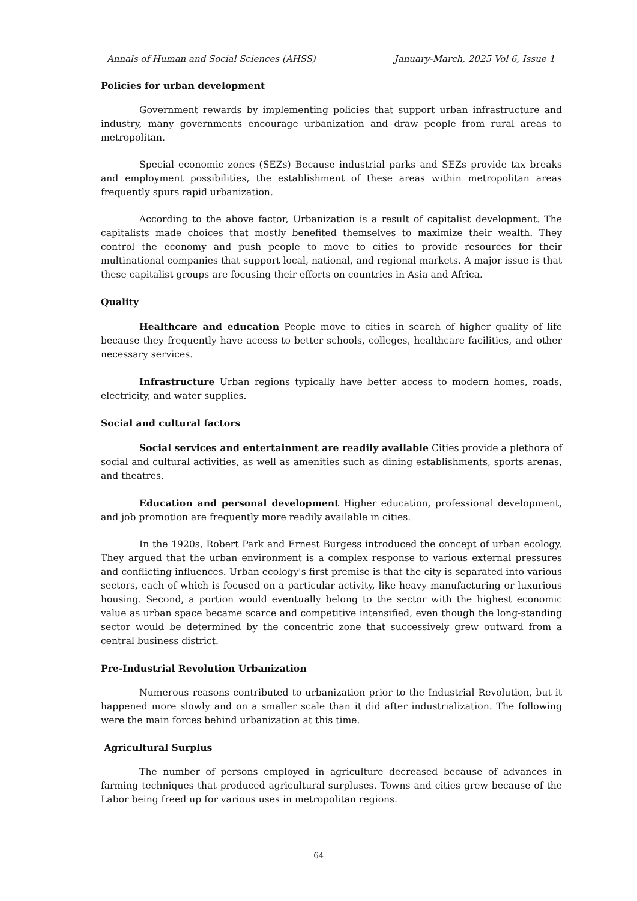Annals of Human and Social Sciences (AHSS) January-March, 2025 Vol 6, Issue 1
Policies for urban development
Government rewards by implementing policies that support urban infrastructure and industry, many governments encourage urbanization and draw people from rural areas to metropolitan.
Special economic zones (SEZs) Because industrial parks and SEZs provide tax breaks and employment possibilities, the establishment of these areas within metropolitan areas frequently spurs rapid urbanization.
According to the above factor, Urbanization is a result of capitalist development. The capitalists made choices that mostly benefited themselves to maximize their wealth. They control the economy and push people to move to cities to provide resources for their multinational companies that support local, national, and regional markets. A major issue is that these capitalist groups are focusing their efforts on countries in Asia and Africa.
Quality
Healthcare and education People move to cities in search of higher quality of life because they frequently have access to better schools, colleges, healthcare facilities, and other necessary services.
Infrastructure Urban regions typically have better access to modern homes, roads, electricity, and water supplies.
Social and cultural factors
Social services and entertainment are readily available Cities provide a plethora of social and cultural activities, as well as amenities such as dining establishments, sports arenas, and theatres.
Education and personal development Higher education, professional development, and job promotion are frequently more readily available in cities.
In the 1920s, Robert Park and Ernest Burgess introduced the concept of urban ecology. They argued that the urban environment is a complex response to various external pressures and conflicting influences. Urban ecology's first premise is that the city is separated into various sectors, each of which is focused on a particular activity, like heavy manufacturing or luxurious housing. Second, a portion would eventually belong to the sector with the highest economic value as urban space became scarce and competitive intensified, even though the long-standing sector would be determined by the concentric zone that successively grew outward from a central business district.
Pre-Industrial Revolution Urbanization
Numerous reasons contributed to urbanization prior to the Industrial Revolution, but it happened more slowly and on a smaller scale than it did after industrialization. The following were the main forces behind urbanization at this time.
Agricultural Surplus
The number of persons employed in agriculture decreased because of advances in farming techniques that produced agricultural surpluses. Towns and cities grew because of the Labor being freed up for various uses in metropolitan regions.
64